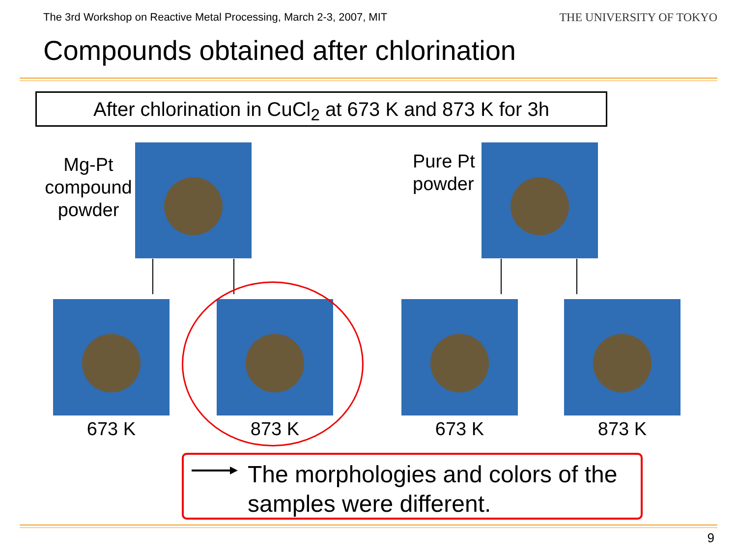The 3rd Workshop on Reactive Metal Processing, March 2-3, 2007, MIT
THE UNIVERSITY OF TOKYO
Compounds obtained after chlorination
After chlorination in CuCl<sub>2</sub> at 673 K and 873 K for 3h
Mg-Pt compound powder
Pure Pt powder
673 K 873 K 673 K 873 K
The morphologies and colors of the samples were different.
9